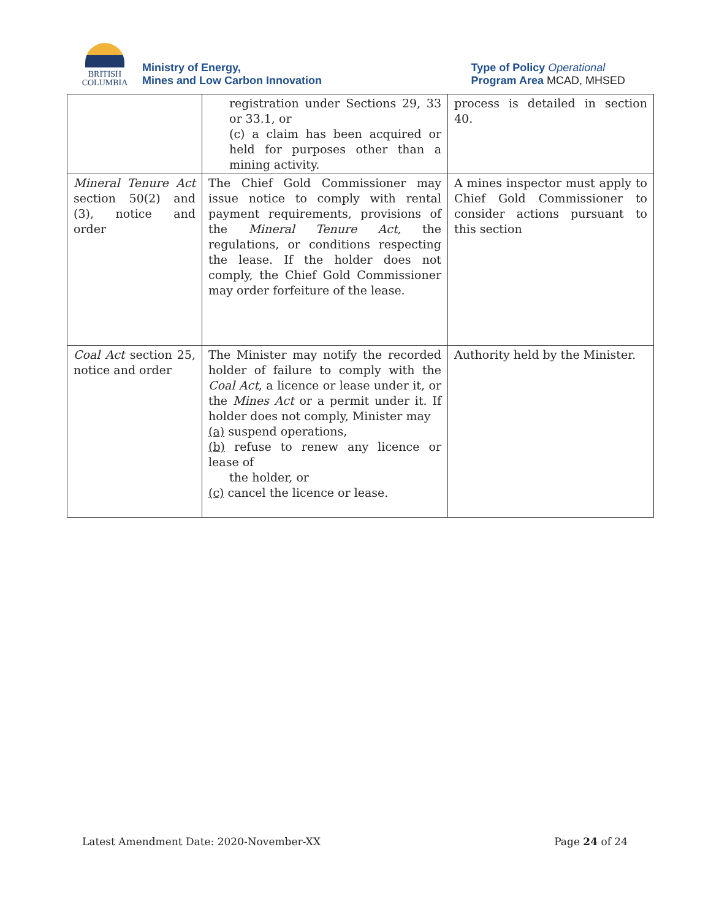BRITISH
COLUMBIA
Ministry of Energy,
Mines and Low Carbon Innovation
Type of Policy Operational
Program Area MCAD, MHSED
| | registration under Sections 29, 33 or 33.1, or (c) a claim has been acquired or held for purposes other than a mining activity. | process is detailed in section 40. |
| Mineral Tenure Act section 50(2) and (3), notice and order | The Chief Gold Commissioner may issue notice to comply with rental payment requirements, provisions of the Mineral Tenure Act, the regulations, or conditions respecting the lease. If the holder does not comply, the Chief Gold Commissioner may order forfeiture of the lease. | A mines inspector must apply to Chief Gold Commissioner to consider actions pursuant to this section |
| Coal Act section 25, notice and order | The Minister may notify the recorded holder of failure to comply with the Coal Act , a licence or lease under it, or the Mines Act or a permit under it. If holder does not comply, Minister may (a) suspend operations, (b) refuse to renew any licence or lease of the holder, or (c) cancel the licence or lease. | Authority held by the Minister. |
Latest Amendment Date: 2020-November-XX Page 24 of 24